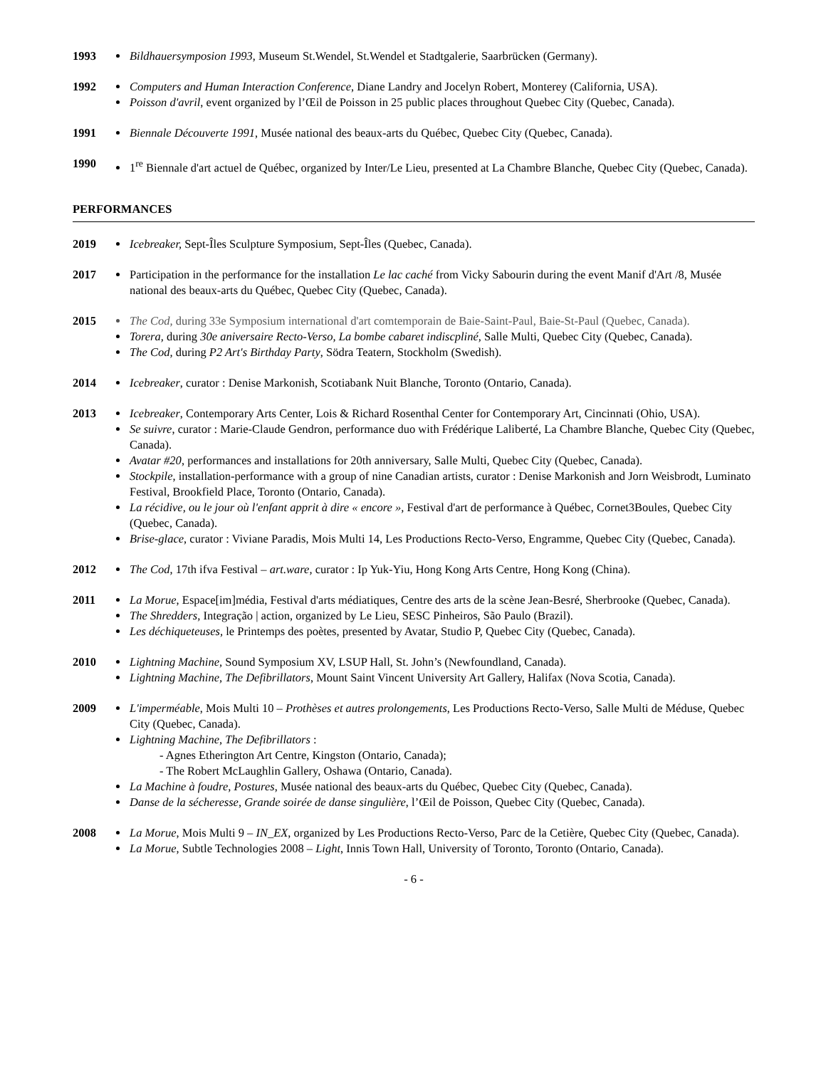1993 Bildhauersymposion 1993, Museum St.Wendel, St.Wendel et Stadtgalerie, Saarbrücken (Germany).
1992 Computers and Human Interaction Conference, Diane Landry and Jocelyn Robert, Monterey (California, USA).
Poisson d'avril, event organized by l’Œil de Poisson in 25 public places throughout Quebec City (Quebec, Canada).
1991 Biennale Découverte 1991, Musée national des beaux-arts du Québec, Quebec City (Quebec, Canada).
1990 1<sup>re</sup> Biennale d'art actuel de Québec, organized by Inter/Le Lieu, presented at La Chambre Blanche, Quebec City (Quebec, Canada).
PERFORMANCES
2019 Icebreaker, Sept-Îles Sculpture Symposium, Sept-Îles (Quebec, Canada).
2017 Participation in the performance for the installation Le lac caché from Vicky Sabourin during the event Manif d'Art /8, Musée national des beaux-arts du Québec, Quebec City (Quebec, Canada).
2015 The Cod, during 33e Symposium international d'art comtemporain de Baie-Saint-Paul, Baie-St-Paul (Quebec, Canada).
Torera, during 30e aniversaire Recto-Verso, La bombe cabaret indiscpliné, Salle Multi, Quebec City (Quebec, Canada).
The Cod, during P2 Art's Birthday Party, Södra Teatern, Stockholm (Swedish).
2014 Icebreaker, curator : Denise Markonish, Scotiabank Nuit Blanche, Toronto (Ontario, Canada).
2013 Icebreaker, Contemporary Arts Center, Lois & Richard Rosenthal Center for Contemporary Art, Cincinnati (Ohio, USA).
Se suivre, curator : Marie-Claude Gendron, performance duo with Frédérique Laliberté, La Chambre Blanche, Quebec City (Quebec, Canada).
Avatar #20, performances and installations for 20th anniversary, Salle Multi, Quebec City (Quebec, Canada).
Stockpile, installation-performance with a group of nine Canadian artists, curator : Denise Markonish and Jorn Weisbrodt, Luminato Festival, Brookfield Place, Toronto (Ontario, Canada).
La récidive, ou le jour où l'enfant apprit à dire « encore », Festival d'art de performance à Québec, Cornet3Boules, Quebec City (Quebec, Canada).
Brise-glace, curator : Viviane Paradis, Mois Multi 14, Les Productions Recto-Verso, Engramme, Quebec City (Quebec, Canada).
2012 The Cod, 17th ifva Festival – art.ware, curator : Ip Yuk-Yiu, Hong Kong Arts Centre, Hong Kong (China).
2011 La Morue, Espace[im]média, Festival d'arts médiatiques, Centre des arts de la scène Jean-Besré, Sherbrooke (Quebec, Canada).
The Shredders, Integração | action, organized by Le Lieu, SESC Pinheiros, São Paulo (Brazil).
Les déchiqueteuses, le Printemps des poètes, presented by Avatar, Studio P, Quebec City (Quebec, Canada).
2010 Lightning Machine, Sound Symposium XV, LSUP Hall, St. John’s (Newfoundland, Canada).
Lightning Machine, The Defibrillators, Mount Saint Vincent University Art Gallery, Halifax (Nova Scotia, Canada).
2009 L'imperméable, Mois Multi 10 – Prothèses et autres prolongements, Les Productions Recto-Verso, Salle Multi de Méduse, Quebec City (Quebec, Canada).
Lightning Machine, The Defibrillators :
- Agnes Etherington Art Centre, Kingston (Ontario, Canada);
- The Robert McLaughlin Gallery, Oshawa (Ontario, Canada).
La Machine à foudre, Postures, Musée national des beaux-arts du Québec, Quebec City (Quebec, Canada).
Danse de la sécheresse, Grande soirée de danse singulière, l’Œil de Poisson, Quebec City (Quebec, Canada).
2008 La Morue, Mois Multi 9 – IN_EX, organized by Les Productions Recto-Verso, Parc de la Cetière, Quebec City (Quebec, Canada).
La Morue, Subtle Technologies 2008 – Light, Innis Town Hall, University of Toronto, Toronto (Ontario, Canada).
- 6 -